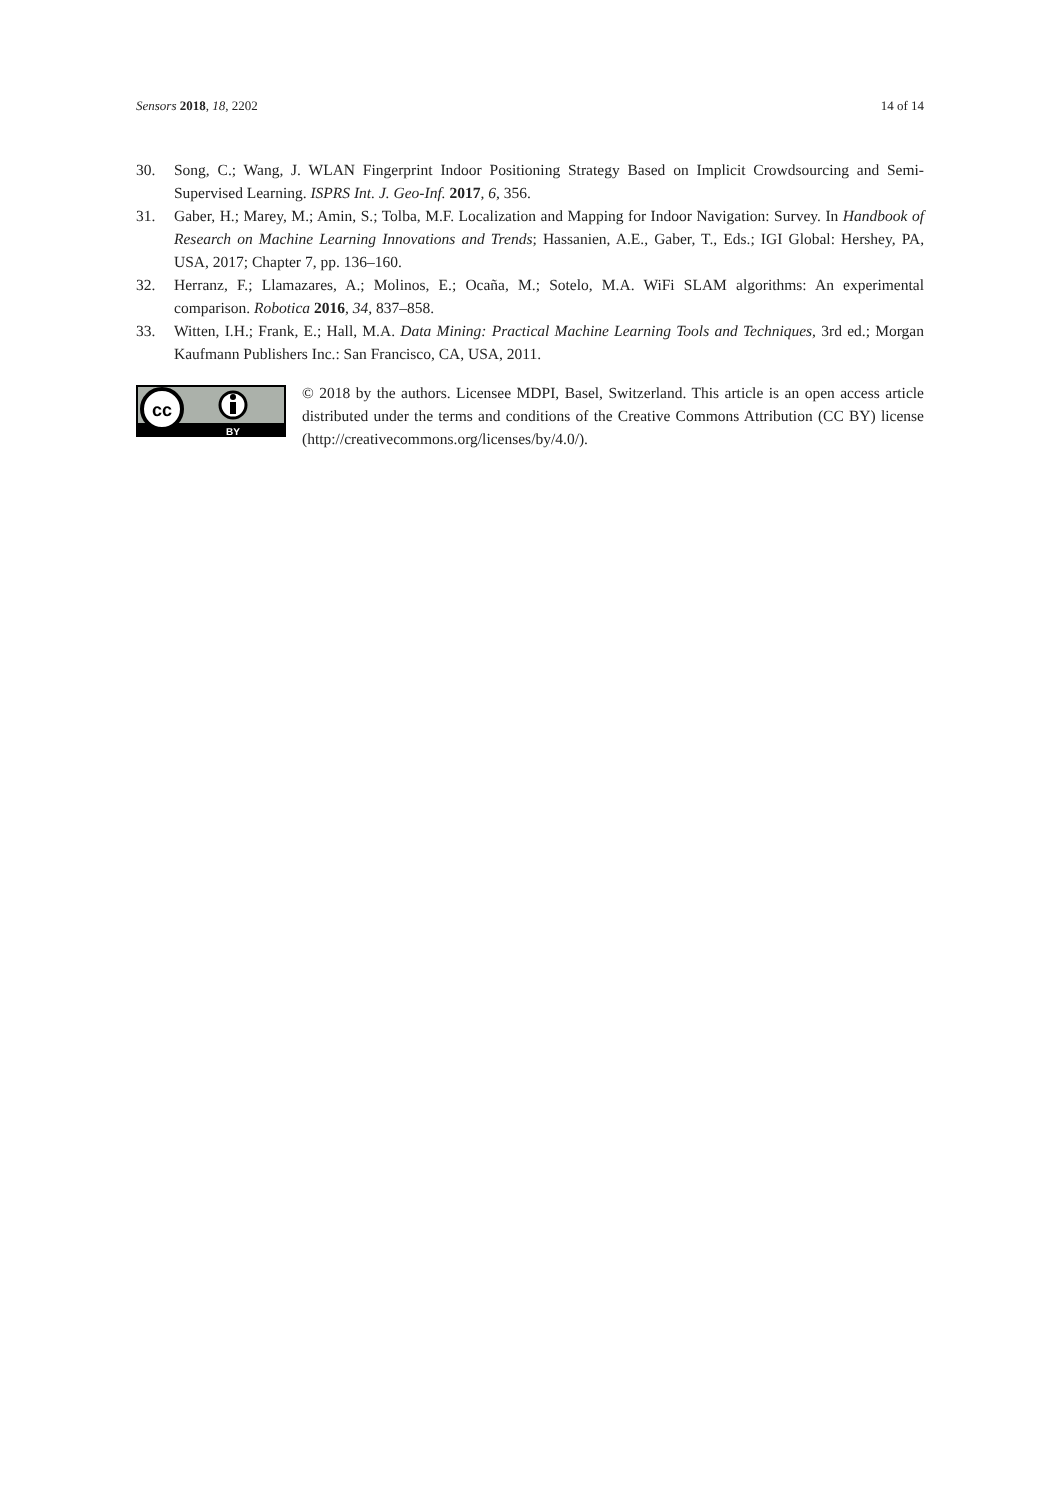Sensors 2018, 18, 2202 14 of 14
30. Song, C.; Wang, J. WLAN Fingerprint Indoor Positioning Strategy Based on Implicit Crowdsourcing and Semi-Supervised Learning. ISPRS Int. J. Geo-Inf. 2017, 6, 356.
31. Gaber, H.; Marey, M.; Amin, S.; Tolba, M.F. Localization and Mapping for Indoor Navigation: Survey. In Handbook of Research on Machine Learning Innovations and Trends; Hassanien, A.E., Gaber, T., Eds.; IGI Global: Hershey, PA, USA, 2017; Chapter 7, pp. 136–160.
32. Herranz, F.; Llamazares, A.; Molinos, E.; Ocaña, M.; Sotelo, M.A. WiFi SLAM algorithms: An experimental comparison. Robotica 2016, 34, 837–858.
33. Witten, I.H.; Frank, E.; Hall, M.A. Data Mining: Practical Machine Learning Tools and Techniques, 3rd ed.; Morgan Kaufmann Publishers Inc.: San Francisco, CA, USA, 2011.
cc
BY
© 2018 by the authors. Licensee MDPI, Basel, Switzerland. This article is an open access article distributed under the terms and conditions of the Creative Commons Attribution (CC BY) license (http://creativecommons.org/licenses/by/4.0/).